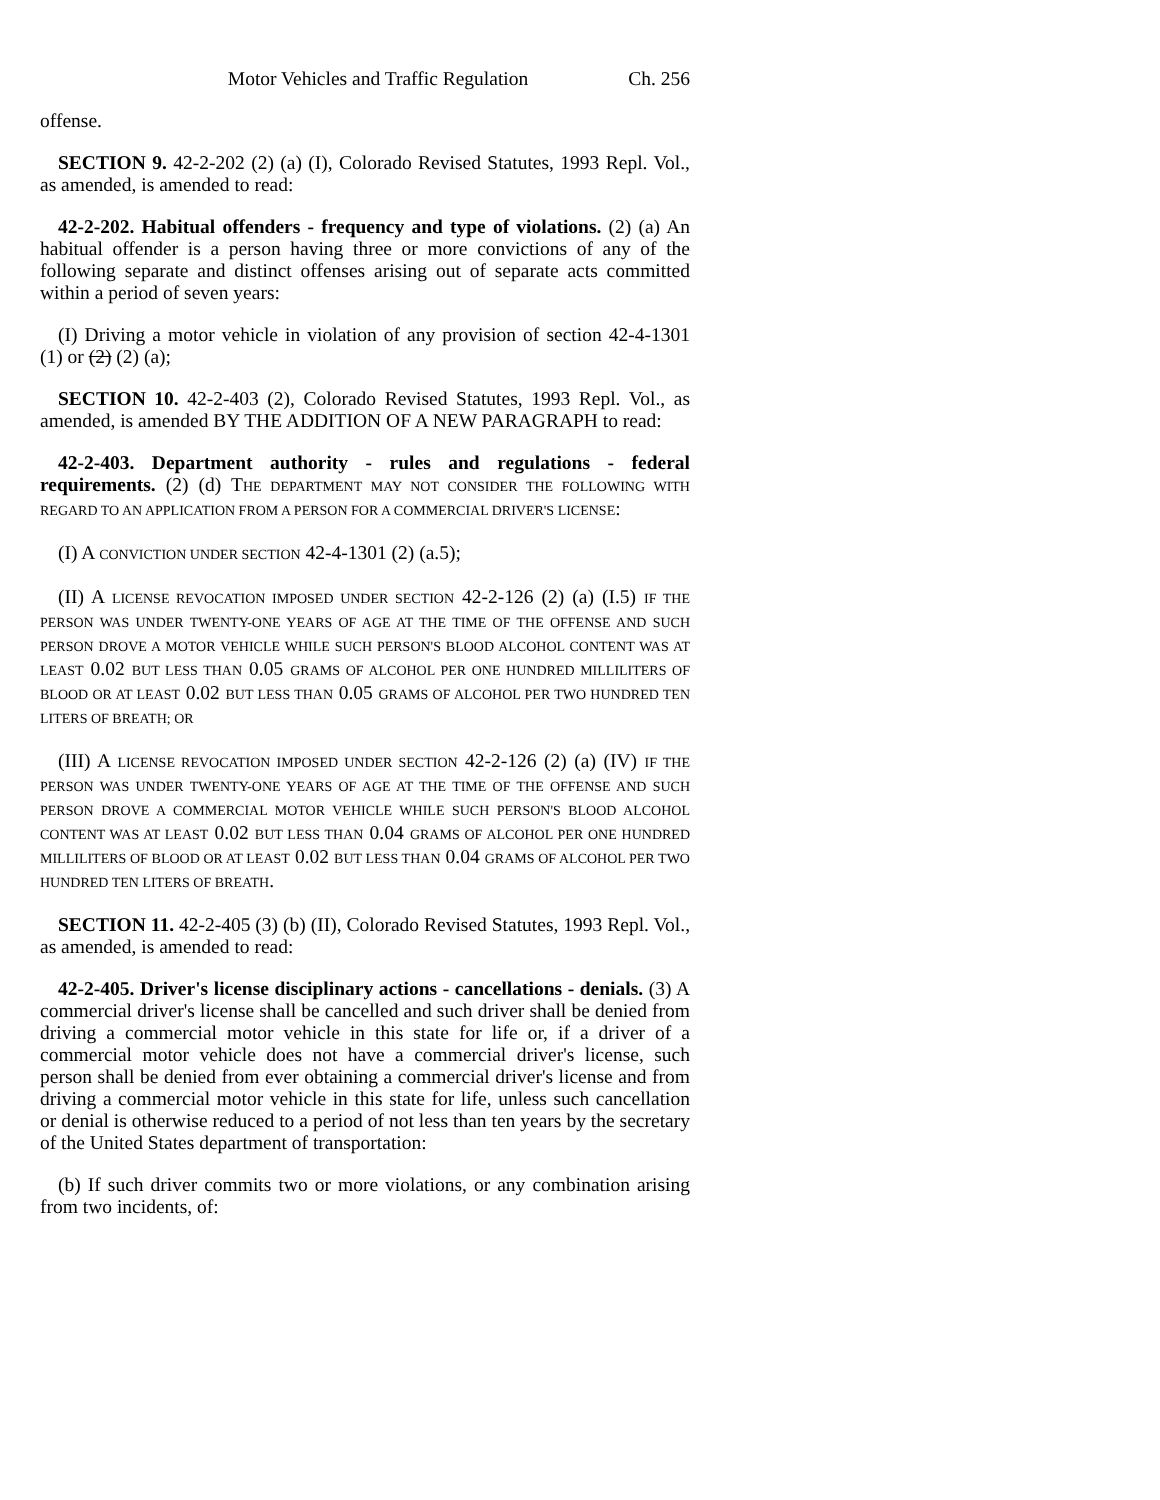Motor Vehicles and Traffic Regulation Ch. 256
offense.
SECTION 9. 42-2-202 (2) (a) (I), Colorado Revised Statutes, 1993 Repl. Vol., as amended, is amended to read:
42-2-202. Habitual offenders - frequency and type of violations. (2) (a) An habitual offender is a person having three or more convictions of any of the following separate and distinct offenses arising out of separate acts committed within a period of seven years:
(I) Driving a motor vehicle in violation of any provision of section 42-4-1301 (1) or (2) (2) (a);
SECTION 10. 42-2-403 (2), Colorado Revised Statutes, 1993 Repl. Vol., as amended, is amended BY THE ADDITION OF A NEW PARAGRAPH to read:
42-2-403. Department authority - rules and regulations - federal requirements. (2) (d) THE DEPARTMENT MAY NOT CONSIDER THE FOLLOWING WITH REGARD TO AN APPLICATION FROM A PERSON FOR A COMMERCIAL DRIVER'S LICENSE:
(I) A CONVICTION UNDER SECTION 42-4-1301 (2) (a.5);
(II) A LICENSE REVOCATION IMPOSED UNDER SECTION 42-2-126 (2) (a) (I.5) IF THE PERSON WAS UNDER TWENTY-ONE YEARS OF AGE AT THE TIME OF THE OFFENSE AND SUCH PERSON DROVE A MOTOR VEHICLE WHILE SUCH PERSON'S BLOOD ALCOHOL CONTENT WAS AT LEAST 0.02 BUT LESS THAN 0.05 GRAMS OF ALCOHOL PER ONE HUNDRED MILLILITERS OF BLOOD OR AT LEAST 0.02 BUT LESS THAN 0.05 GRAMS OF ALCOHOL PER TWO HUNDRED TEN LITERS OF BREATH; OR
(III) A LICENSE REVOCATION IMPOSED UNDER SECTION 42-2-126 (2) (a) (IV) IF THE PERSON WAS UNDER TWENTY-ONE YEARS OF AGE AT THE TIME OF THE OFFENSE AND SUCH PERSON DROVE A COMMERCIAL MOTOR VEHICLE WHILE SUCH PERSON'S BLOOD ALCOHOL CONTENT WAS AT LEAST 0.02 BUT LESS THAN 0.04 GRAMS OF ALCOHOL PER ONE HUNDRED MILLILITERS OF BLOOD OR AT LEAST 0.02 BUT LESS THAN 0.04 GRAMS OF ALCOHOL PER TWO HUNDRED TEN LITERS OF BREATH.
SECTION 11. 42-2-405 (3) (b) (II), Colorado Revised Statutes, 1993 Repl. Vol., as amended, is amended to read:
42-2-405. Driver's license disciplinary actions - cancellations - denials. (3) A commercial driver's license shall be cancelled and such driver shall be denied from driving a commercial motor vehicle in this state for life or, if a driver of a commercial motor vehicle does not have a commercial driver's license, such person shall be denied from ever obtaining a commercial driver's license and from driving a commercial motor vehicle in this state for life, unless such cancellation or denial is otherwise reduced to a period of not less than ten years by the secretary of the United States department of transportation:
(b) If such driver commits two or more violations, or any combination arising from two incidents, of: